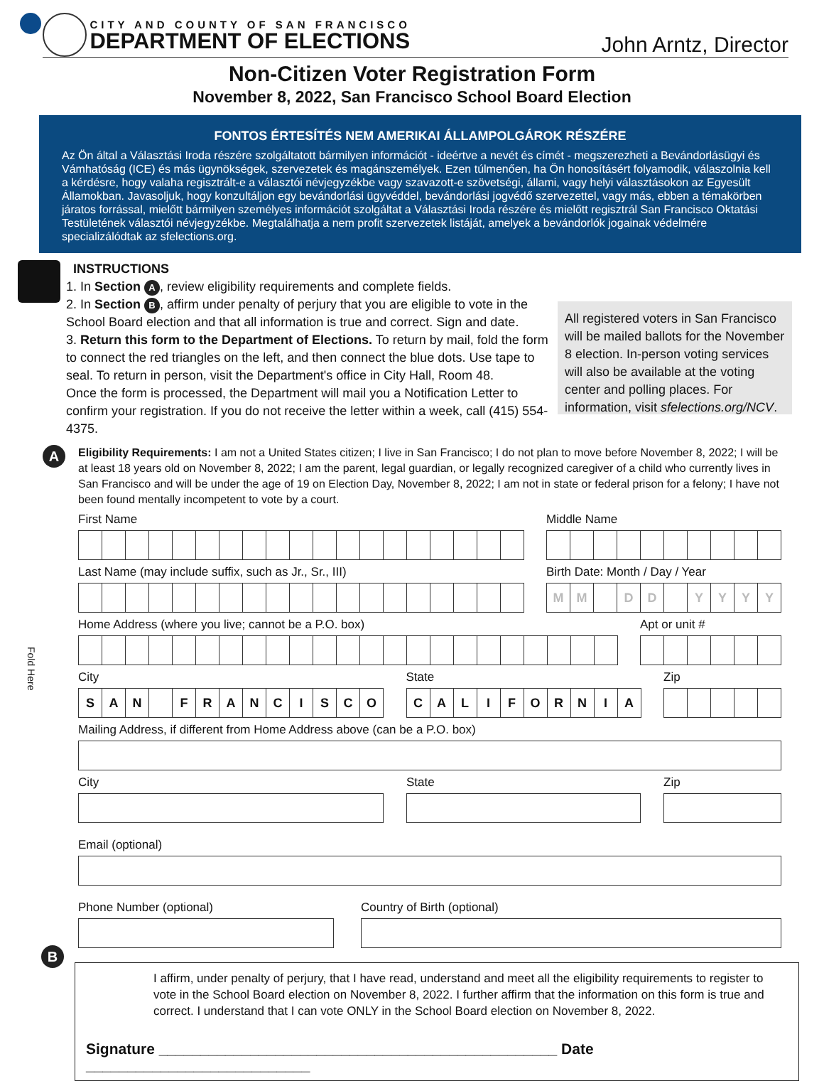CITY AND COUNTY OF SAN FRANCISCO
DEPARTMENT OF ELECTIONS
John Arntz, Director
Non-Citizen Voter Registration Form
November 8, 2022, San Francisco School Board Election
FONTOS ÉRTESÍTÉS NEM AMERIKAI ÁLLAMPOLGÁROK RÉSZÉRE
Az Ön által a Választási Iroda részére szolgáltatott bármilyen információt - ideértve a nevét és címét - megszerezheti a Bevándorlásügyi és Vámhatóság (ICE) és más ügynökségek, szervezetek és magánszemélyek. Ezen túlmenően, ha Ön honosításért folyamodik, válaszolnia kell a kérdésre, hogy valaha regisztrált-e a választói névjegyzékbe vagy szavazott-e szövetségi, állami, vagy helyi választásokon az Egyesült Államokban. Javasoljuk, hogy konzultáljon egy bevándorlási ügyvéddel, bevándorlási jogvédő szervezettel, vagy más, ebben a témakörben járatos forrással, mielőtt bármilyen személyes információt szolgáltat a Választási Iroda részére és mielőtt regisztrál San Francisco Oktatási Testületének választói névjegyzékbe. Megtalálhatja a nem profit szervezetek listáját, amelyek a bevándorlók jogainak védelmére specializálódtak az sfelections.org.
INSTRUCTIONS
1. In Section A, review eligibility requirements and complete fields.
2. In Section B, affirm under penalty of perjury that you are eligible to vote in the School Board election and that all information is true and correct. Sign and date.
3. Return this form to the Department of Elections. To return by mail, fold the form to connect the red triangles on the left, and then connect the blue dots. Use tape to seal. To return in person, visit the Department's office in City Hall, Room 48.
Once the form is processed, the Department will mail you a Notification Letter to confirm your registration. If you do not receive the letter within a week, call (415) 554-4375.
All registered voters in San Francisco will be mailed ballots for the November 8 election. In-person voting services will also be available at the voting center and polling places. For information, visit sfelections.org/NCV.
A Eligibility Requirements: I am not a United States citizen; I live in San Francisco; I do not plan to move before November 8, 2022; I will be at least 18 years old on November 8, 2022; I am the parent, legal guardian, or legally recognized caregiver of a child who currently lives in San Francisco and will be under the age of 19 on Election Day, November 8, 2022; I am not in state or federal prison for a felony; I have not been found mentally incompetent to vote by a court.
First Name Middle Name
Last Name (may include suffix, such as Jr., Sr., III)
Birth Date: Month / Day / Year
MM DD YYYY
Home Address (where you live; cannot be a P.O. box)
Apt or unit #
City
SAN FRANCISCO
State
CALIFORNIA
Zip
Mailing Address, if different from Home Address above (can be a P.O. box)
City State Zip
Email (optional)
Phone Number (optional) Country of Birth (optional)
B
I affirm, under penalty of perjury, that I have read, understand and meet all the eligibility requirements to register to vote in the School Board election on November 8, 2022. I further affirm that the information on this form is true and correct. I understand that I can vote ONLY in the School Board election on November 8, 2022.
Signature ________________________________________________ Date ___________________________
Fold Here